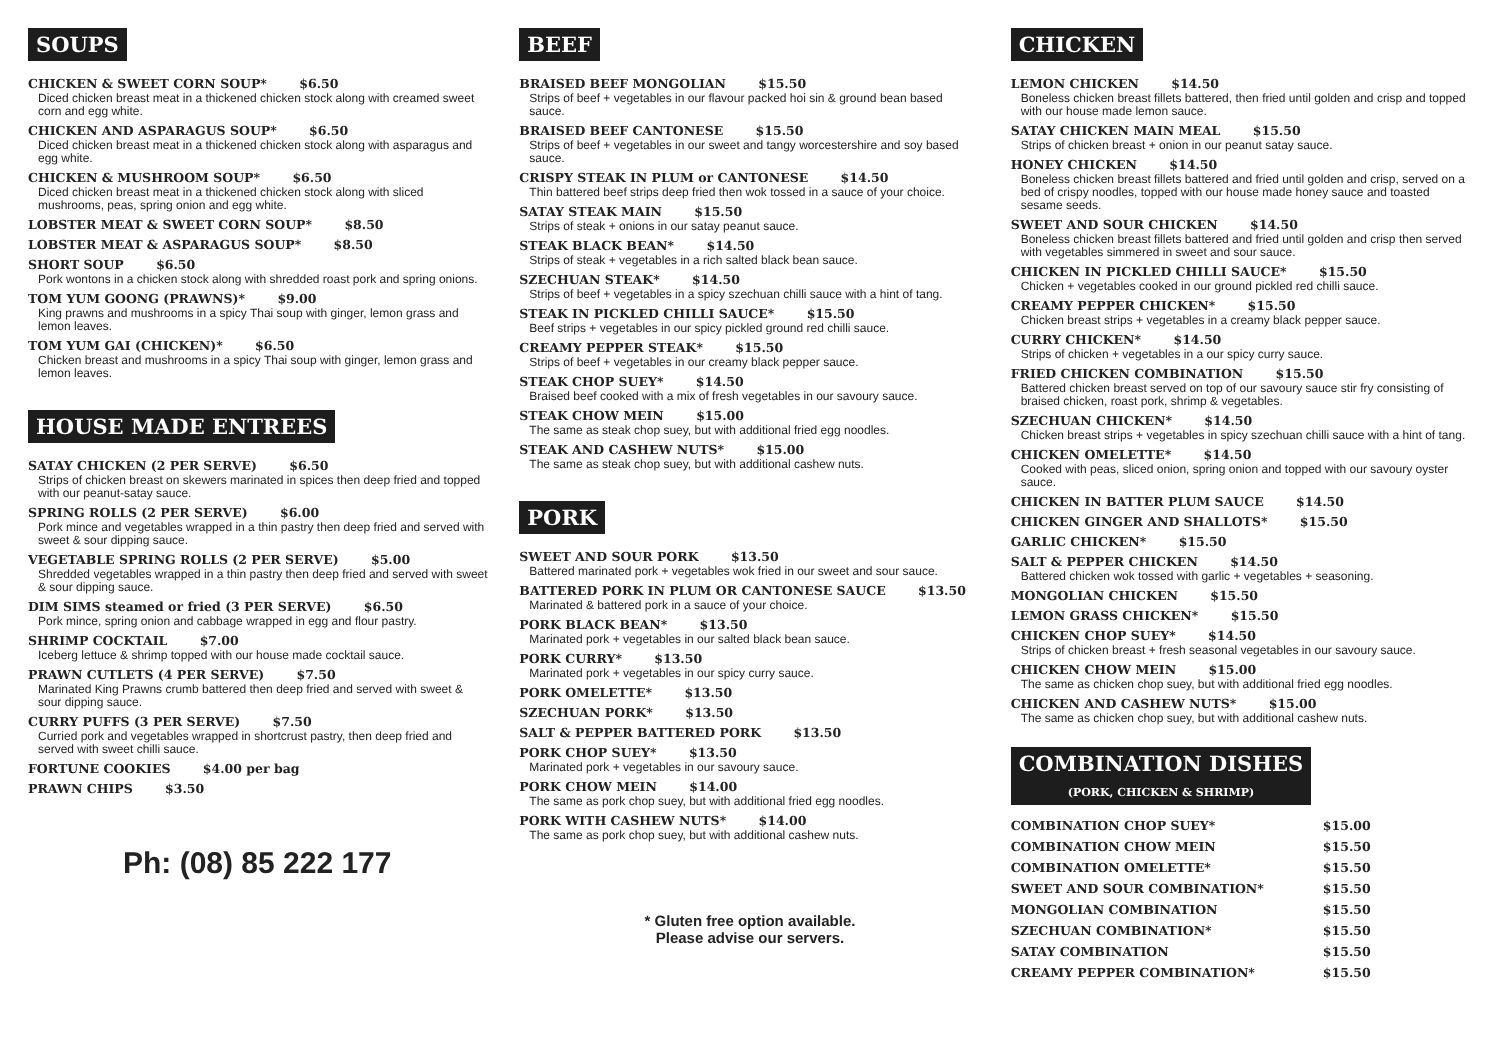SOUPS
CHICKEN & SWEET CORN SOUP* $6.50
Diced chicken breast meat in a thickened chicken stock along with creamed sweet corn and egg white.
CHICKEN AND ASPARAGUS SOUP* $6.50
Diced chicken breast meat in a thickened chicken stock along with asparagus and egg white.
CHICKEN & MUSHROOM SOUP* $6.50
Diced chicken breast meat in a thickened chicken stock along with sliced mushrooms, peas, spring onion and egg white.
LOBSTER MEAT & SWEET CORN SOUP* $8.50
LOBSTER MEAT & ASPARAGUS SOUP* $8.50
SHORT SOUP $6.50
Pork wontons in a chicken stock along with shredded roast pork and spring onions.
TOM YUM GOONG (PRAWNS)* $9.00
King prawns and mushrooms in a spicy Thai soup with ginger, lemon grass and lemon leaves.
TOM YUM GAI (CHICKEN)* $6.50
Chicken breast and mushrooms in a spicy Thai soup with ginger, lemon grass and lemon leaves.
HOUSE MADE ENTREES
SATAY CHICKEN (2 PER SERVE) $6.50
Strips of chicken breast on skewers marinated in spices then deep fried and topped with our peanut-satay sauce.
SPRING ROLLS (2 PER SERVE) $6.00
Pork mince and vegetables wrapped in a thin pastry then deep fried and served with sweet & sour dipping sauce.
VEGETABLE SPRING ROLLS (2 PER SERVE) $5.00
Shredded vegetables wrapped in a thin pastry then deep fried and served with sweet & sour dipping sauce.
DIM SIMS steamed or fried (3 PER SERVE) $6.50
Pork mince, spring onion and cabbage wrapped in egg and flour pastry.
SHRIMP COCKTAIL $7.00
Iceberg lettuce & shrimp topped with our house made cocktail sauce.
PRAWN CUTLETS (4 PER SERVE) $7.50
Marinated King Prawns crumb battered then deep fried and served with sweet & sour dipping sauce.
CURRY PUFFS (3 PER SERVE) $7.50
Curried pork and vegetables wrapped in shortcrust pastry, then deep fried and served with sweet chilli sauce.
FORTUNE COOKIES $4.00 per bag
PRAWN CHIPS $3.50
Ph: (08) 85 222 177
BEEF
BRAISED BEEF MONGOLIAN $15.50
Strips of beef + vegetables in our flavour packed hoi sin & ground bean based sauce.
BRAISED BEEF CANTONESE $15.50
Strips of beef + vegetables in our sweet and tangy worcestershire and soy based sauce.
CRISPY STEAK IN PLUM or CANTONESE $14.50
Thin battered beef strips deep fried then wok tossed in a sauce of your choice.
SATAY STEAK MAIN $15.50
Strips of steak + onions in our satay peanut sauce.
STEAK BLACK BEAN* $14.50
Strips of steak + vegetables in a rich salted black bean sauce.
SZECHUAN STEAK* $14.50
Strips of beef + vegetables in a spicy szechuan chilli sauce with a hint of tang.
STEAK IN PICKLED CHILLI SAUCE* $15.50
Beef strips + vegetables in our spicy pickled ground red chilli sauce.
CREAMY PEPPER STEAK* $15.50
Strips of beef + vegetables in our creamy black pepper sauce.
STEAK CHOP SUEY* $14.50
Braised beef cooked with a mix of fresh vegetables in our savoury sauce.
STEAK CHOW MEIN $15.00
The same as steak chop suey, but with additional fried egg noodles.
STEAK AND CASHEW NUTS* $15.00
The same as steak chop suey, but with additional cashew nuts.
PORK
SWEET AND SOUR PORK $13.50
Battered marinated pork + vegetables wok fried in our sweet and sour sauce.
BATTERED PORK IN PLUM OR CANTONESE SAUCE $13.50
Marinated & battered pork in a sauce of your choice.
PORK BLACK BEAN* $13.50
Marinated pork + vegetables in our salted black bean sauce.
PORK CURRY* $13.50
Marinated pork + vegetables in our spicy curry sauce.
PORK OMELETTE* $13.50
SZECHUAN PORK* $13.50
SALT & PEPPER BATTERED PORK $13.50
PORK CHOP SUEY* $13.50
Marinated pork + vegetables in our savoury sauce.
PORK CHOW MEIN $14.00
The same as pork chop suey, but with additional fried egg noodles.
PORK WITH CASHEW NUTS* $14.00
The same as pork chop suey, but with additional cashew nuts.
* Gluten free option available.
Please advise our servers.
CHICKEN
LEMON CHICKEN $14.50
Boneless chicken breast fillets battered, then fried until golden and crisp and topped with our house made lemon sauce.
SATAY CHICKEN MAIN MEAL $15.50
Strips of chicken breast + onion in our peanut satay sauce.
HONEY CHICKEN $14.50
Boneless chicken breast fillets battered and fried until golden and crisp, served on a bed of crispy noodles, topped with our house made honey sauce and toasted sesame seeds.
SWEET AND SOUR CHICKEN $14.50
Boneless chicken breast fillets battered and fried until golden and crisp then served with vegetables simmered in sweet and sour sauce.
CHICKEN IN PICKLED CHILLI SAUCE* $15.50
Chicken + vegetables cooked in our ground pickled red chilli sauce.
CREAMY PEPPER CHICKEN* $15.50
Chicken breast strips + vegetables in a creamy black pepper sauce.
CURRY CHICKEN* $14.50
Strips of chicken + vegetables in a our spicy curry sauce.
FRIED CHICKEN COMBINATION $15.50
Battered chicken breast served on top of our savoury sauce stir fry consisting of braised chicken, roast pork, shrimp & vegetables.
SZECHUAN CHICKEN* $14.50
Chicken breast strips + vegetables in spicy szechuan chilli sauce with a hint of tang.
CHICKEN OMELETTE* $14.50
Cooked with peas, sliced onion, spring onion and topped with our savoury oyster sauce.
CHICKEN IN BATTER PLUM SAUCE $14.50
CHICKEN GINGER AND SHALLOTS* $15.50
GARLIC CHICKEN* $15.50
SALT & PEPPER CHICKEN $14.50
Battered chicken wok tossed with garlic + vegetables + seasoning.
MONGOLIAN CHICKEN $15.50
LEMON GRASS CHICKEN* $15.50
CHICKEN CHOP SUEY* $14.50
Strips of chicken breast + fresh seasonal vegetables in our savoury sauce.
CHICKEN CHOW MEIN $15.00
The same as chicken chop suey, but with additional fried egg noodles.
CHICKEN AND CASHEW NUTS* $15.00
The same as chicken chop suey, but with additional cashew nuts.
COMBINATION DISHES
(PORK, CHICKEN & SHRIMP)
| COMBINATION CHOP SUEY* | $15.00 |
| COMBINATION CHOW MEIN | $15.50 |
| COMBINATION OMELETTE* | $15.50 |
| SWEET AND SOUR COMBINATION* | $15.50 |
| MONGOLIAN COMBINATION | $15.50 |
| SZECHUAN COMBINATION* | $15.50 |
| SATAY COMBINATION | $15.50 |
| CREAMY PEPPER COMBINATION* | $15.50 |